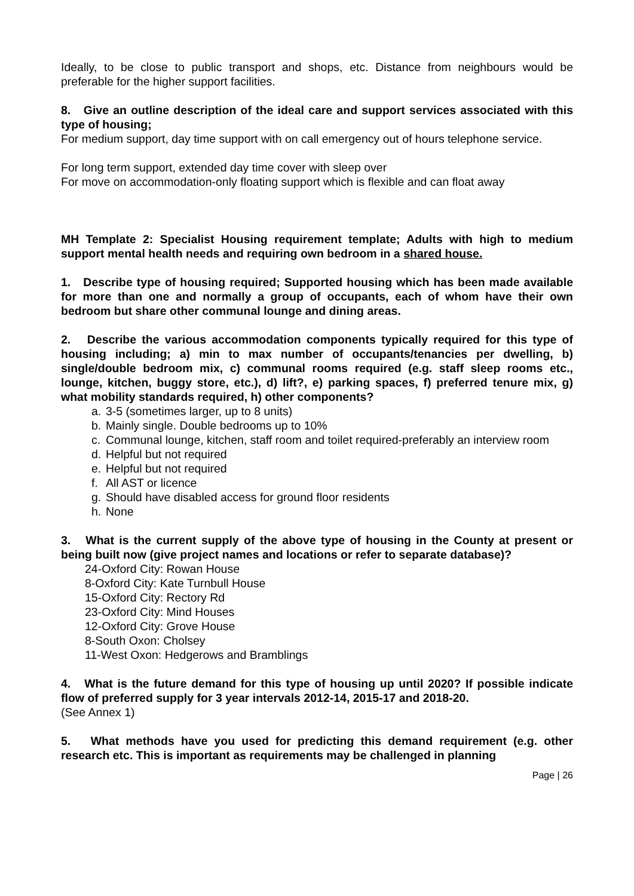Ideally, to be close to public transport and shops, etc. Distance from neighbours would be preferable for the higher support facilities.
8. Give an outline description of the ideal care and support services associated with this type of housing;
For medium support, day time support with on call emergency out of hours telephone service.
For long term support, extended day time cover with sleep over
For move on accommodation-only floating support which is flexible and can float away
MH Template 2: Specialist Housing requirement template; Adults with high to medium support mental health needs and requiring own bedroom in a shared house.
1. Describe type of housing required; Supported housing which has been made available for more than one and normally a group of occupants, each of whom have their own bedroom but share other communal lounge and dining areas.
2. Describe the various accommodation components typically required for this type of housing including; a) min to max number of occupants/tenancies per dwelling, b) single/double bedroom mix, c) communal rooms required (e.g. staff sleep rooms etc., lounge, kitchen, buggy store, etc.), d) lift?, e) parking spaces, f) preferred tenure mix, g) what mobility standards required, h) other components?
a. 3-5 (sometimes larger, up to 8 units)
b. Mainly single. Double bedrooms up to 10%
c. Communal lounge, kitchen, staff room and toilet required-preferably an interview room
d. Helpful but not required
e. Helpful but not required
f. All AST or licence
g. Should have disabled access for ground floor residents
h. None
3. What is the current supply of the above type of housing in the County at present or being built now (give project names and locations or refer to separate database)?
24-Oxford City: Rowan House
8-Oxford City: Kate Turnbull House
15-Oxford City: Rectory Rd
23-Oxford City: Mind Houses
12-Oxford City: Grove House
8-South Oxon: Cholsey
11-West Oxon: Hedgerows and Bramblings
4. What is the future demand for this type of housing up until 2020? If possible indicate flow of preferred supply for 3 year intervals 2012-14, 2015-17 and 2018-20.
(See Annex 1)
5. What methods have you used for predicting this demand requirement (e.g. other research etc. This is important as requirements may be challenged in planning
Page | 26